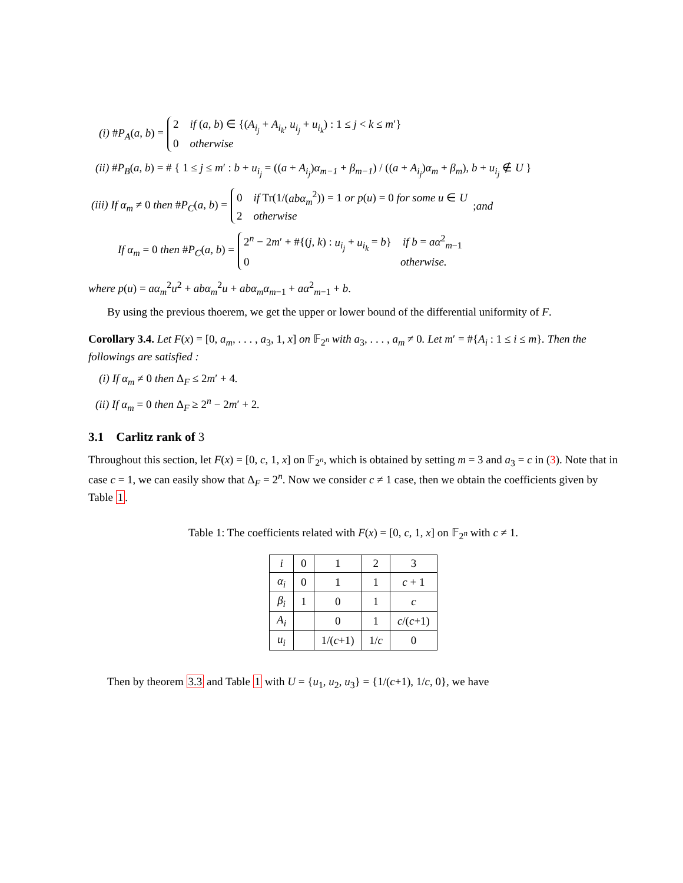(i) #P<sub>A</sub>(a, b) = 2 if (a, b) ∈ {(A<sub>i<sub>j</sub></sub> + A<sub>i<sub>k</sub></sub>, u<sub>i<sub>j</sub></sub> + u<sub>i<sub>k</sub></sub>) : 1 ≤ j < k ≤ m′}
0 otherwise
(ii) #P<sub>B</sub>(a, b) = # { 1 ≤ j ≤ m′ : b + u<sub>i<sub>j</sub></sub> = ((a + A<sub>i<sub>j</sub></sub>)α<sub>m−1</sub> + β<sub>m−1</sub>) / ((a + A<sub>i<sub>j</sub></sub>)α<sub>m</sub> + β<sub>m</sub>), b + u<sub>i<sub>j</sub></sub> ∉ U }
(iii) If α<sub>m</sub> ≠ 0 then #P<sub>C</sub>(a, b) = 0 if Tr(1/(abα<sub>m</sub><sup>2</sup>)) = 1 or p(u) = 0 for some u ∈ U
2 otherwise ; and
If α<sub>m</sub> = 0 then #P<sub>C</sub>(a, b) = 2<sup>n</sup> − 2m′ + #{(j, k) : u<sub>i<sub>j</sub></sub> + u<sub>i<sub>k</sub></sub> = b} if b = aα<sup>2</sup><sub>m−1</sub>
0 otherwise.
where p(u) = aα<sub>m</sub><sup>2</sup>u<sup>2</sup> + abα<sub>m</sub><sup>2</sup>u + abα<sub>m</sub>α<sub>m</sub><sub>−1</sub> + aα<sup>2</sup><sub>m−1</sub> + b.
By using the previous thoerem, we get the upper or lower bound of the differential uniformity of F.
Corollary 3.4. Let F(x) = [0, a<sub>m</sub>, . . . , a<sub>3</sub>, 1, x] on 𝔽<sub>2<sup>n</sup></sub> with a<sub>3</sub>, . . . , a<sub>m</sub> ≠ 0. Let m′ = #{A<sub>i</sub> : 1 ≤ i ≤ m}. Then the followings are satisfied :
(i) If α<sub>m</sub> ≠ 0 then Δ<sub>F</sub> ≤ 2m′ + 4.
(ii) If α<sub>m</sub> = 0 then Δ<sub>F</sub> ≥ 2<sup>n</sup> − 2m′ + 2.
3.1 Carlitz rank of 3
Throughout this section, let F(x) = [0, c, 1, x] on 𝔽<sub>2<sup>n</sup></sub>, which is obtained by setting m = 3 and a<sub>3</sub> = c in (3). Note that in case c = 1, we can easily show that Δ<sub>F</sub> = 2<sup>n</sup>. Now we consider c ≠ 1 case, then we obtain the coefficients given by Table 1.
Table 1: The coefficients related with F(x) = [0, c, 1, x] on 𝔽<sub>2<sup>n</sup></sub> with c ≠ 1.
| i | 0 | 1 | 2 | 3 |
| --- | --- | --- | --- | --- |
| α<sub>i</sub> | 0 | 1 | 1 | c + 1 |
| β<sub>i</sub> | 1 | 0 | 1 | c |
| A<sub>i</sub> | | 0 | 1 | c /( c +1) |
| u<sub>i</sub> | | 1/( c +1) | 1/ c | 0 |
Then by theorem 3.3 and Table 1 with U = {u<sub>1</sub>, u<sub>2</sub>, u<sub>3</sub>} = {1/(c+1), 1/c, 0}, we have